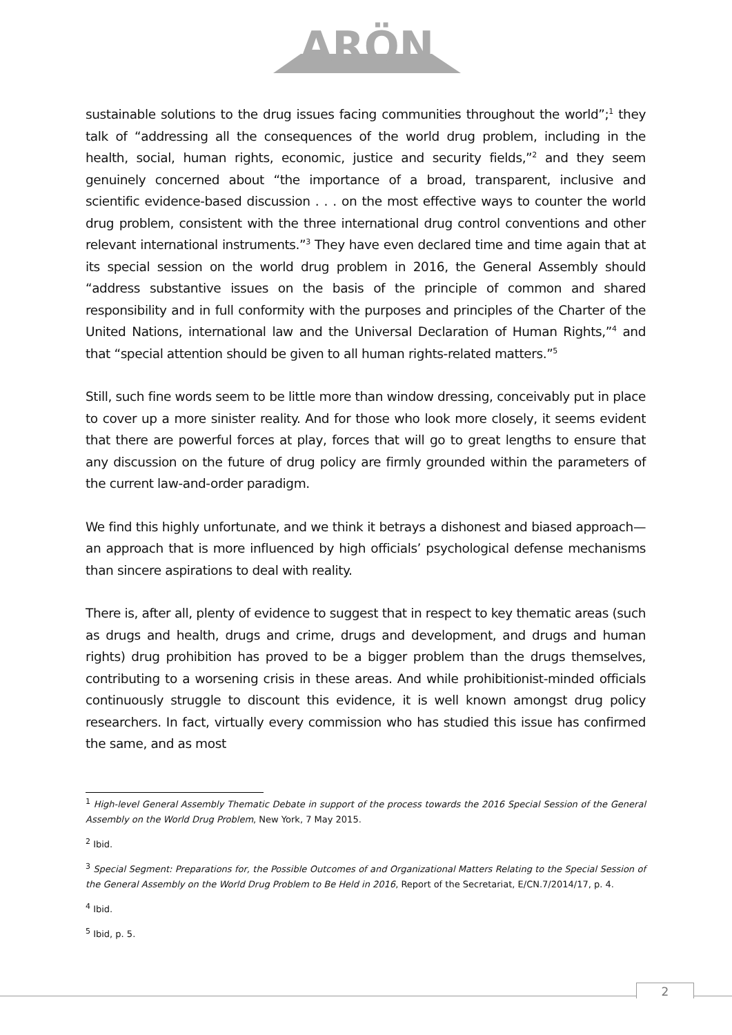ARÖN
sustainable solutions to the drug issues facing communities throughout the world”;<sup>1</sup> they talk of “addressing all the consequences of the world drug problem, including in the health, social, human rights, economic, justice and security fields,”<sup>2</sup> and they seem genuinely concerned about “the importance of a broad, transparent, inclusive and scientific evidence-based discussion . . . on the most effective ways to counter the world drug problem, consistent with the three international drug control conventions and other relevant international instruments.”<sup>3</sup> They have even declared time and time again that at its special session on the world drug problem in 2016, the General Assembly should “address substantive issues on the basis of the principle of common and shared responsibility and in full conformity with the purposes and principles of the Charter of the United Nations, international law and the Universal Declaration of Human Rights,”<sup>4</sup> and that “special attention should be given to all human rights-related matters.”<sup>5</sup>
Still, such fine words seem to be little more than window dressing, conceivably put in place to cover up a more sinister reality. And for those who look more closely, it seems evident that there are powerful forces at play, forces that will go to great lengths to ensure that any discussion on the future of drug policy are firmly grounded within the parameters of the current law-and-order paradigm.
We find this highly unfortunate, and we think it betrays a dishonest and biased approach—an approach that is more influenced by high officials’ psychological defense mechanisms than sincere aspirations to deal with reality.
There is, after all, plenty of evidence to suggest that in respect to key thematic areas (such as drugs and health, drugs and crime, drugs and development, and drugs and human rights) drug prohibition has proved to be a bigger problem than the drugs themselves, contributing to a worsening crisis in these areas. And while prohibitionist-minded officials continuously struggle to discount this evidence, it is well known amongst drug policy researchers. In fact, virtually every commission who has studied this issue has confirmed the same, and as most
<sup>1</sup> High-level General Assembly Thematic Debate in support of the process towards the 2016 Special Session of the General Assembly on the World Drug Problem, New York, 7 May 2015.
<sup>2</sup> Ibid.
<sup>3</sup> Special Segment: Preparations for, the Possible Outcomes of and Organizational Matters Relating to the Special Session of the General Assembly on the World Drug Problem to Be Held in 2016, Report of the Secretariat, E/CN.7/2014/17, p. 4.
<sup>4</sup> Ibid.
<sup>5</sup> Ibid, p. 5.
2